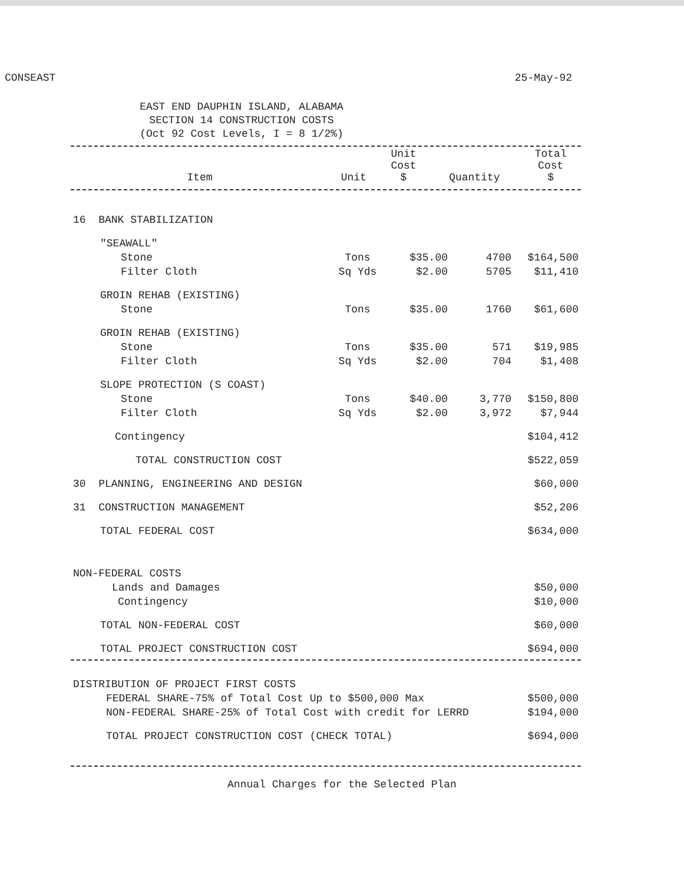CONSEAST 25-May-92
EAST END DAUPHIN ISLAND, ALABAMA
SECTION 14 CONSTRUCTION COSTS
(Oct 92 Cost Levels, I = 8 1/2%)
| Item | Unit | Unit Cost $ | Quantity | Total Cost $ |
| --- | --- | --- | --- | --- |
| 16 BANK STABILIZATION | | | | |
| "SEAWALL" | | | | |
| Stone | Tons | $35.00 | 4700 | $164,500 |
| Filter Cloth | Sq Yds | $2.00 | 5705 | $11,410 |
| GROIN REHAB (EXISTING) | | | | |
| Stone | Tons | $35.00 | 1760 | $61,600 |
| GROIN REHAB (EXISTING) | | | | |
| Stone | Tons | $35.00 | 571 | $19,985 |
| Filter Cloth | Sq Yds | $2.00 | 704 | $1,408 |
| SLOPE PROTECTION (S COAST) | | | | |
| Stone | Tons | $40.00 | 3,770 | $150,800 |
| Filter Cloth | Sq Yds | $2.00 | 3,972 | $7,944 |
| Contingency | | | | $104,412 |
| TOTAL CONSTRUCTION COST | | | | $522,059 |
| 30 PLANNING, ENGINEERING AND DESIGN | | | | $60,000 |
| 31 CONSTRUCTION MANAGEMENT | | | | $52,206 |
| TOTAL FEDERAL COST | | | | $634,000 |
| NON-FEDERAL COSTS | | | | |
| Lands and Damages | | | | $50,000 |
| Contingency | | | | $10,000 |
| TOTAL NON-FEDERAL COST | | | | $60,000 |
| TOTAL PROJECT CONSTRUCTION COST | | | | $694,000 |
| DISTRIBUTION OF PROJECT FIRST COSTS | |
| FEDERAL SHARE-75% of Total Cost Up to $500,000 Max | $500,000 |
| NON-FEDERAL SHARE-25% of Total Cost with credit for LERRD | $194,000 |
| TOTAL PROJECT CONSTRUCTION COST (CHECK TOTAL) | $694,000 |
Annual Charges for the Selected Plan